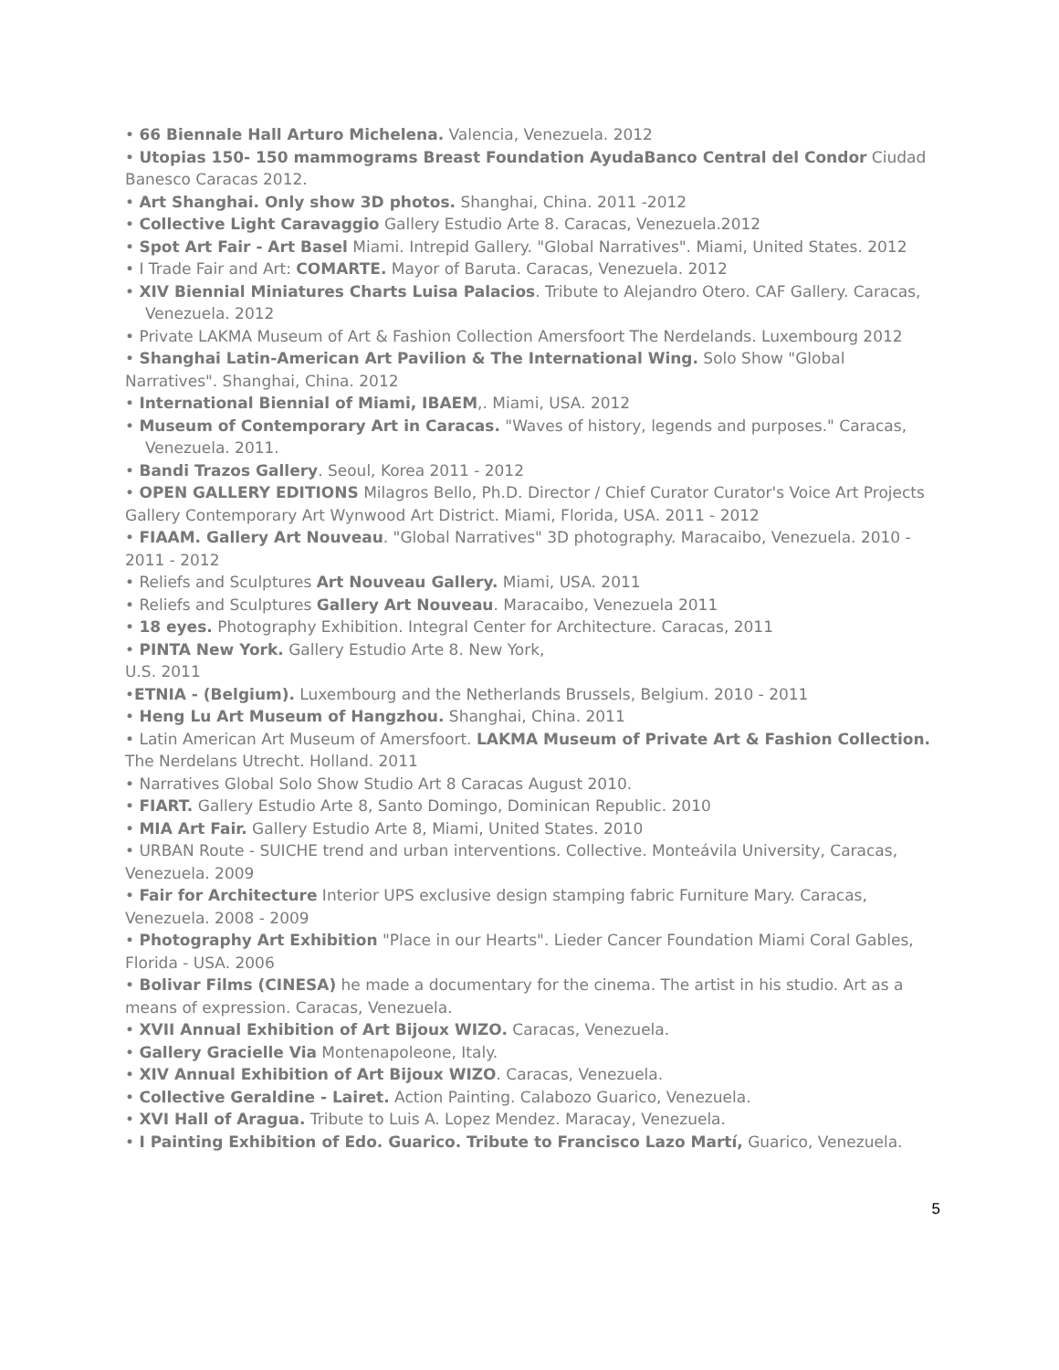• 66 Biennale Hall Arturo Michelena. Valencia, Venezuela. 2012
• Utopias 150- 150 mammograms Breast Foundation AyudaBanco Central del Condor Ciudad Banesco Caracas 2012.
• Art Shanghai. Only show 3D photos. Shanghai, China. 2011 -2012
• Collective Light Caravaggio Gallery Estudio Arte 8. Caracas, Venezuela.2012
• Spot Art Fair - Art Basel Miami. Intrepid Gallery. "Global Narratives". Miami, United States. 2012
• I Trade Fair and Art: COMARTE. Mayor of Baruta. Caracas, Venezuela. 2012
• XIV Biennial Miniatures Charts Luisa Palacios. Tribute to Alejandro Otero. CAF Gallery. Caracas, Venezuela. 2012
• Private LAKMA Museum of Art & Fashion Collection Amersfoort The Nerdelands. Luxembourg 2012
• Shanghai Latin-American Art Pavilion & The International Wing. Solo Show "Global Narratives". Shanghai, China. 2012
• International Biennial of Miami, IBAEM,. Miami, USA. 2012
• Museum of Contemporary Art in Caracas. "Waves of history, legends and purposes." Caracas, Venezuela. 2011.
• Bandi Trazos Gallery. Seoul, Korea 2011 - 2012
• OPEN GALLERY EDITIONS Milagros Bello, Ph.D. Director / Chief Curator Curator's Voice Art Projects Gallery Contemporary Art Wynwood Art District. Miami, Florida, USA. 2011 - 2012
• FIAAM. Gallery Art Nouveau. "Global Narratives" 3D photography. Maracaibo, Venezuela. 2010 - 2011 - 2012
• Reliefs and Sculptures Art Nouveau Gallery. Miami, USA. 2011
• Reliefs and Sculptures Gallery Art Nouveau. Maracaibo, Venezuela 2011
• 18 eyes. Photography Exhibition. Integral Center for Architecture. Caracas, 2011
• PINTA New York. Gallery Estudio Arte 8. New York,
U.S. 2011
•ETNIA - (Belgium). Luxembourg and the Netherlands Brussels, Belgium. 2010 - 2011
• Heng Lu Art Museum of Hangzhou. Shanghai, China. 2011
• Latin American Art Museum of Amersfoort. LAKMA Museum of Private Art & Fashion Collection. The Nerdelans Utrecht. Holland. 2011
• Narratives Global Solo Show Studio Art 8 Caracas August 2010.
• FIART. Gallery Estudio Arte 8, Santo Domingo, Dominican Republic. 2010
• MIA Art Fair. Gallery Estudio Arte 8, Miami, United States. 2010
• URBAN Route - SUICHE trend and urban interventions. Collective. Monteávila University, Caracas, Venezuela. 2009
• Fair for Architecture Interior UPS exclusive design stamping fabric Furniture Mary. Caracas, Venezuela. 2008 - 2009
• Photography Art Exhibition "Place in our Hearts". Lieder Cancer Foundation Miami Coral Gables, Florida - USA. 2006
• Bolivar Films (CINESA) he made a documentary for the cinema. The artist in his studio. Art as a means of expression. Caracas, Venezuela.
• XVII Annual Exhibition of Art Bijoux WIZO. Caracas, Venezuela.
• Gallery Gracielle Via Montenapoleone, Italy.
• XIV Annual Exhibition of Art Bijoux WIZO. Caracas, Venezuela.
• Collective Geraldine - Lairet. Action Painting. Calabozo Guarico, Venezuela.
• XVI Hall of Aragua. Tribute to Luis A. Lopez Mendez. Maracay, Venezuela.
• I Painting Exhibition of Edo. Guarico. Tribute to Francisco Lazo Martí, Guarico, Venezuela.
5